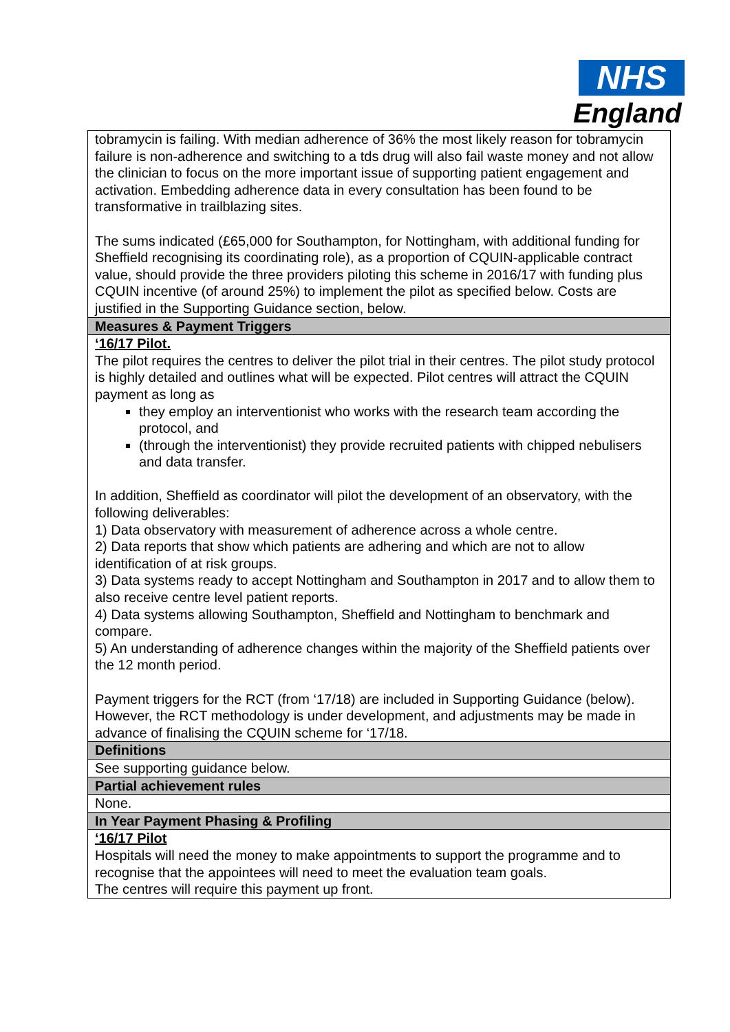NHS
England
| tobramycin is failing. With median adherence of 36% the most likely reason for tobramycin failure is non-adherence and switching to a tds drug will also fail waste money and not allow the clinician to focus on the more important issue of supporting patient engagement and activation. Embedding adherence data in every consultation has been found to be transformative in trailblazing sites. The sums indicated (£65,000 for Southampton, for Nottingham, with additional funding for Sheffield recognising its coordinating role), as a proportion of CQUIN-applicable contract value, should provide the three providers piloting this scheme in 2016/17 with funding plus CQUIN incentive (of around 25%) to implement the pilot as specified below. Costs are justified in the Supporting Guidance section, below. |
| Measures & Payment Triggers |
| ‘16/17 Pilot. The pilot requires the centres to deliver the pilot trial in their centres. The pilot study protocol is highly detailed and outlines what will be expected. Pilot centres will attract the CQUIN payment as long as they employ an interventionist who works with the research team according the protocol, and (through the interventionist) they provide recruited patients with chipped nebulisers and data transfer. In addition, Sheffield as coordinator will pilot the development of an observatory, with the following deliverables: 1) Data observatory with measurement of adherence across a whole centre. 2) Data reports that show which patients are adhering and which are not to allow identification of at risk groups. 3) Data systems ready to accept Nottingham and Southampton in 2017 and to allow them to also receive centre level patient reports. 4) Data systems allowing Southampton, Sheffield and Nottingham to benchmark and compare. 5) An understanding of adherence changes within the majority of the Sheffield patients over the 12 month period. Payment triggers for the RCT (from ‘17/18) are included in Supporting Guidance (below). However, the RCT methodology is under development, and adjustments may be made in advance of finalising the CQUIN scheme for ‘17/18. |
| Definitions |
| See supporting guidance below. |
| Partial achievement rules |
| None. |
| In Year Payment Phasing & Profiling |
| ‘16/17 Pilot Hospitals will need the money to make appointments to support the programme and to recognise that the appointees will need to meet the evaluation team goals. The centres will require this payment up front. |